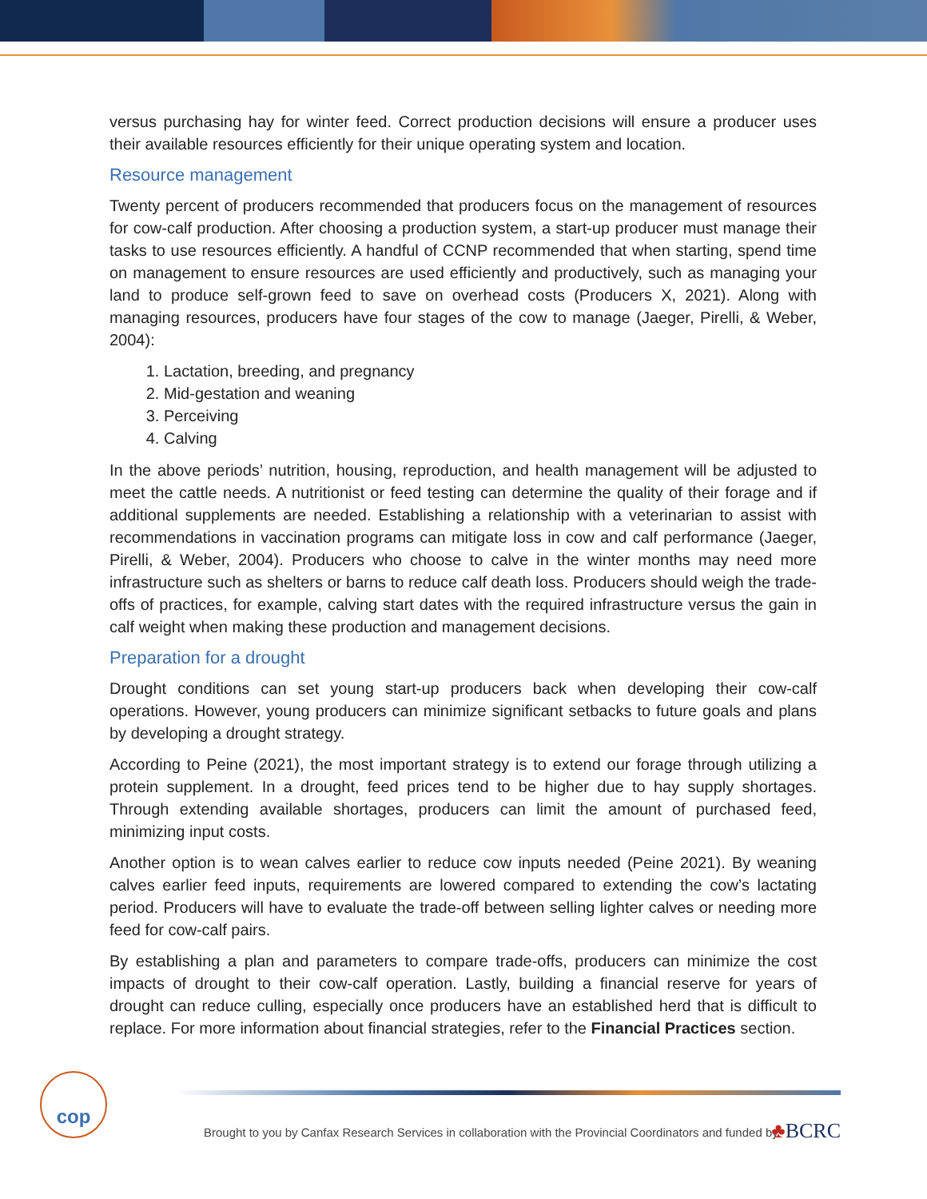versus purchasing hay for winter feed. Correct production decisions will ensure a producer uses their available resources efficiently for their unique operating system and location.
Resource management
Twenty percent of producers recommended that producers focus on the management of resources for cow-calf production. After choosing a production system, a start-up producer must manage their tasks to use resources efficiently. A handful of CCNP recommended that when starting, spend time on management to ensure resources are used efficiently and productively, such as managing your land to produce self-grown feed to save on overhead costs (Producers X, 2021). Along with managing resources, producers have four stages of the cow to manage (Jaeger, Pirelli, & Weber, 2004):
1. Lactation, breeding, and pregnancy
2. Mid-gestation and weaning
3. Perceiving
4. Calving
In the above periods’ nutrition, housing, reproduction, and health management will be adjusted to meet the cattle needs. A nutritionist or feed testing can determine the quality of their forage and if additional supplements are needed. Establishing a relationship with a veterinarian to assist with recommendations in vaccination programs can mitigate loss in cow and calf performance (Jaeger, Pirelli, & Weber, 2004). Producers who choose to calve in the winter months may need more infrastructure such as shelters or barns to reduce calf death loss. Producers should weigh the trade-offs of practices, for example, calving start dates with the required infrastructure versus the gain in calf weight when making these production and management decisions.
Preparation for a drought
Drought conditions can set young start-up producers back when developing their cow-calf operations. However, young producers can minimize significant setbacks to future goals and plans by developing a drought strategy.
According to Peine (2021), the most important strategy is to extend our forage through utilizing a protein supplement. In a drought, feed prices tend to be higher due to hay supply shortages. Through extending available shortages, producers can limit the amount of purchased feed, minimizing input costs.
Another option is to wean calves earlier to reduce cow inputs needed (Peine 2021). By weaning calves earlier feed inputs, requirements are lowered compared to extending the cow’s lactating period. Producers will have to evaluate the trade-off between selling lighter calves or needing more feed for cow-calf pairs.
By establishing a plan and parameters to compare trade-offs, producers can minimize the cost impacts of drought to their cow-calf operation. Lastly, building a financial reserve for years of drought can reduce culling, especially once producers have an established herd that is difficult to replace. For more information about financial strategies, refer to the Financial Practices section.
cop
Brought to you by Canfax Research Services in collaboration with the Provincial Coordinators and funded by
♣BCRC